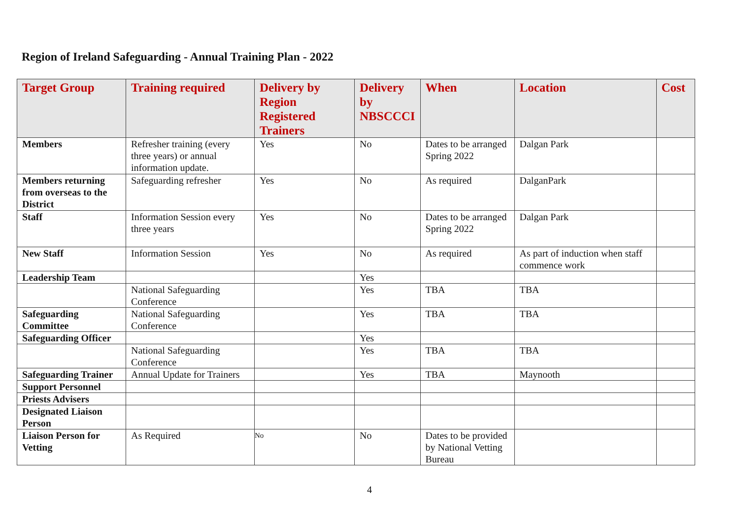Region of Ireland Safeguarding - Annual Training Plan - 2022
| Target Group | Training required | Delivery by Region Registered Trainers | Delivery by NBSCCCI | When | Location | Cost |
| --- | --- | --- | --- | --- | --- | --- |
| Members | Refresher training (every three years) or annual information update. | Yes | No | Dates to be arranged Spring 2022 | Dalgan Park | |
| Members returning from overseas to the District | Safeguarding refresher | Yes | No | As required | DalganPark | |
| Staff | Information Session every three years | Yes | No | Dates to be arranged Spring 2022 | Dalgan Park | |
| New Staff | Information Session | Yes | No | As required | As part of induction when staff commence work | |
| Leadership Team | | | Yes | | | |
| | National Safeguarding Conference | | Yes | TBA | TBA | |
| Safeguarding Committee | National Safeguarding Conference | | Yes | TBA | TBA | |
| Safeguarding Officer | | | Yes | | | |
| | National Safeguarding Conference | | Yes | TBA | TBA | |
| Safeguarding Trainer | Annual Update for Trainers | | Yes | TBA | Maynooth | |
| Support Personnel | | | | | | |
| Priests Advisers | | | | | | |
| Designated Liaison Person | | | | | | |
| Liaison Person for Vetting | As Required | No | No | Dates to be provided by National Vetting Bureau | | |
4